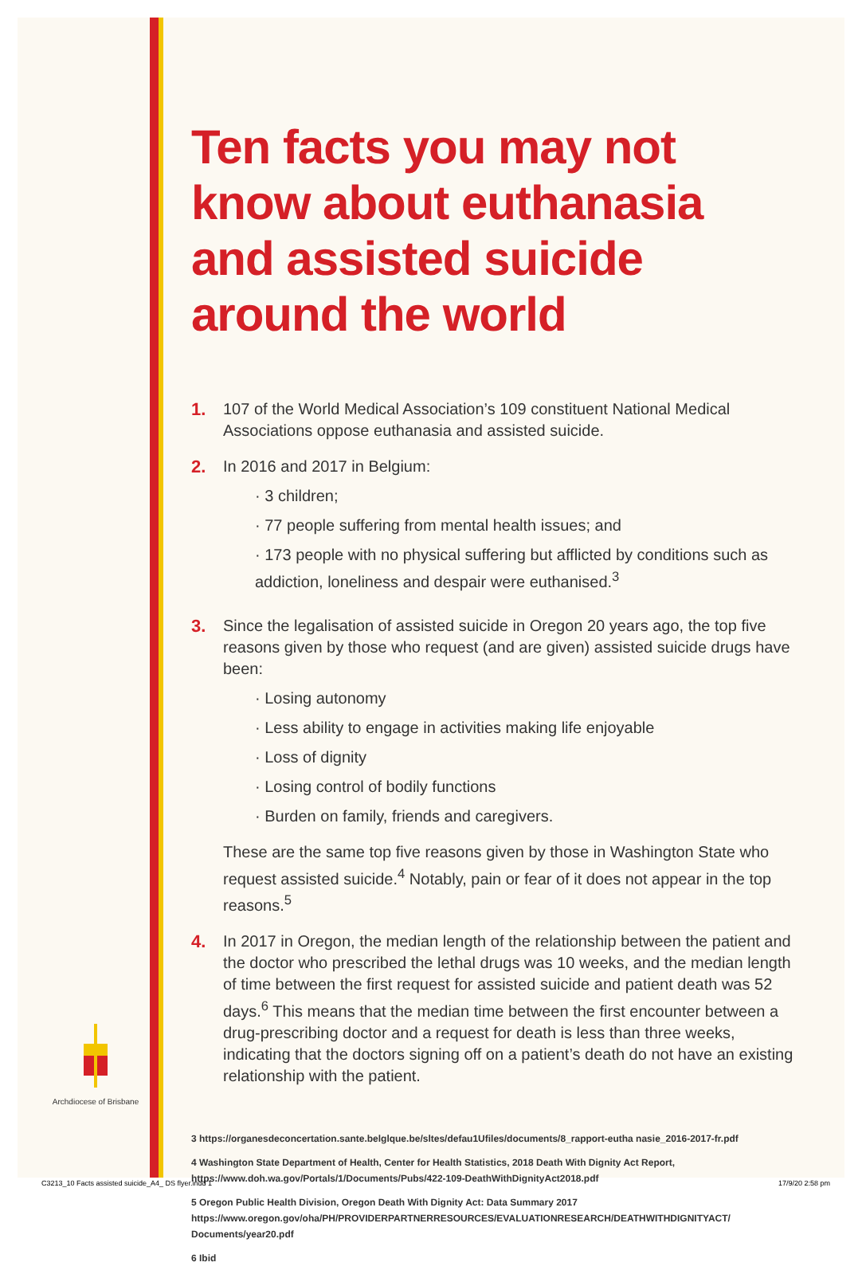Archdiocese of Brisbane
Ten facts you may not know about euthanasia and assisted suicide around the world
1. 107 of the World Medical Association’s 109 constituent National Medical Associations oppose euthanasia and assisted suicide.
2. In 2016 and 2017 in Belgium:
· 3 children;
· 77 people suffering from mental health issues; and
· 173 people with no physical suffering but afflicted by conditions such as addiction, loneliness and despair were euthanised.<sup>3</sup>
3. Since the legalisation of assisted suicide in Oregon 20 years ago, the top five reasons given by those who request (and are given) assisted suicide drugs have been:
· Losing autonomy
· Less ability to engage in activities making life enjoyable
· Loss of dignity
· Losing control of bodily functions
· Burden on family, friends and caregivers.
These are the same top five reasons given by those in Washington State who request assisted suicide.<sup>4</sup> Notably, pain or fear of it does not appear in the top reasons.<sup>5</sup>
4. In 2017 in Oregon, the median length of the relationship between the patient and the doctor who prescribed the lethal drugs was 10 weeks, and the median length of time between the first request for assisted suicide and patient death was 52 days.<sup>6</sup> This means that the median time between the first encounter between a drug-prescribing doctor and a request for death is less than three weeks, indicating that the doctors signing off on a patient’s death do not have an existing relationship with the patient.
3 https://organesdeconcertation.sante.belglque.be/sltes/defau1Ufiles/documents/8_rapport-eutha nasie_2016-2017-fr.pdf
4 Washington State Department of Health, Center for Health Statistics, 2018 Death With Dignity Act Report, https://www.doh.wa.gov/Portals/1/Documents/Pubs/422-109-DeathWithDignityAct2018.pdf
5 Oregon Public Health Division, Oregon Death With Dignity Act: Data Summary 2017 https://www.oregon.gov/oha/PH/PROVIDERPARTNERRESOURCES/EVALUATIONRESEARCH/DEATHWITHDIGNITYACT/ Documents/year20.pdf
6 Ibid
C3213_10 Facts assisted suicide_A4_ DS flyer.indd 1 17/9/20 2:58 pm